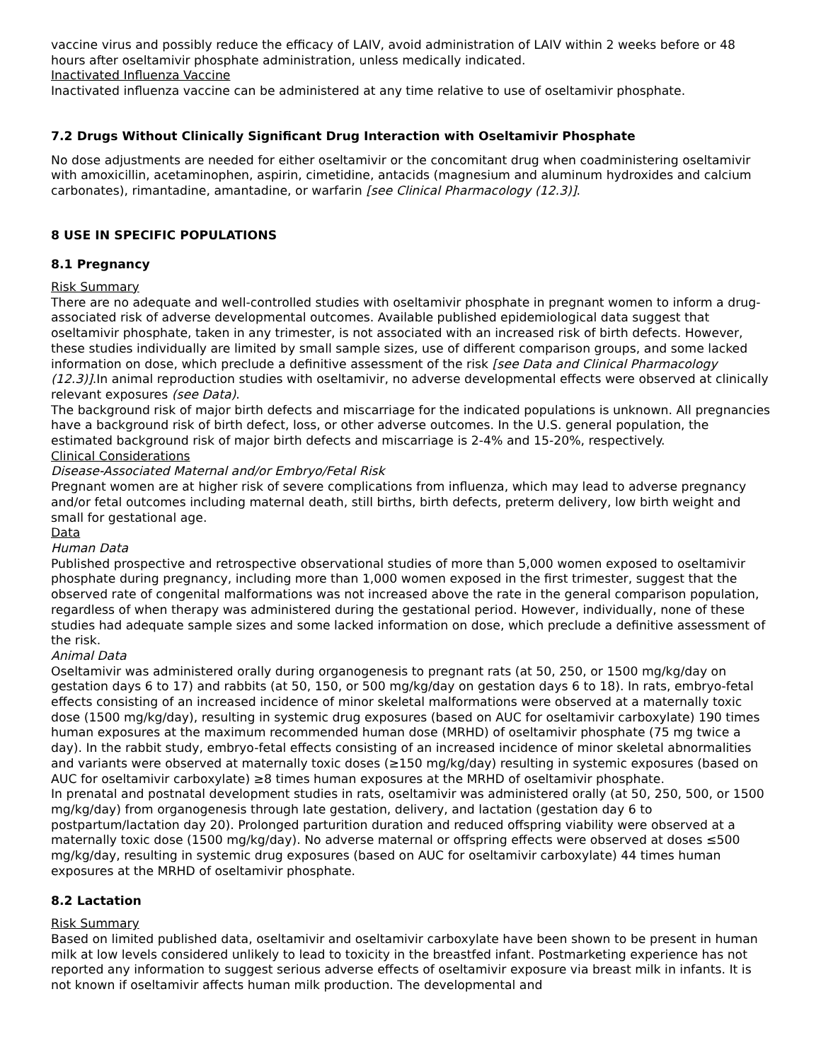vaccine virus and possibly reduce the efficacy of LAIV, avoid administration of LAIV within 2 weeks before or 48 hours after oseltamivir phosphate administration, unless medically indicated.
Inactivated Influenza Vaccine
Inactivated influenza vaccine can be administered at any time relative to use of oseltamivir phosphate.
7.2 Drugs Without Clinically Significant Drug Interaction with Oseltamivir Phosphate
No dose adjustments are needed for either oseltamivir or the concomitant drug when coadministering oseltamivir with amoxicillin, acetaminophen, aspirin, cimetidine, antacids (magnesium and aluminum hydroxides and calcium carbonates), rimantadine, amantadine, or warfarin [see Clinical Pharmacology (12.3)].
8 USE IN SPECIFIC POPULATIONS
8.1 Pregnancy
Risk Summary
There are no adequate and well-controlled studies with oseltamivir phosphate in pregnant women to inform a drug-associated risk of adverse developmental outcomes. Available published epidemiological data suggest that oseltamivir phosphate, taken in any trimester, is not associated with an increased risk of birth defects. However, these studies individually are limited by small sample sizes, use of different comparison groups, and some lacked information on dose, which preclude a definitive assessment of the risk [see Data and Clinical Pharmacology (12.3)].In animal reproduction studies with oseltamivir, no adverse developmental effects were observed at clinically relevant exposures (see Data).
The background risk of major birth defects and miscarriage for the indicated populations is unknown. All pregnancies have a background risk of birth defect, loss, or other adverse outcomes. In the U.S. general population, the estimated background risk of major birth defects and miscarriage is 2-4% and 15-20%, respectively.
Clinical Considerations
Disease-Associated Maternal and/or Embryo/Fetal Risk
Pregnant women are at higher risk of severe complications from influenza, which may lead to adverse pregnancy and/or fetal outcomes including maternal death, still births, birth defects, preterm delivery, low birth weight and small for gestational age.
Data
Human Data
Published prospective and retrospective observational studies of more than 5,000 women exposed to oseltamivir phosphate during pregnancy, including more than 1,000 women exposed in the first trimester, suggest that the observed rate of congenital malformations was not increased above the rate in the general comparison population, regardless of when therapy was administered during the gestational period. However, individually, none of these studies had adequate sample sizes and some lacked information on dose, which preclude a definitive assessment of the risk.
Animal Data
Oseltamivir was administered orally during organogenesis to pregnant rats (at 50, 250, or 1500 mg/kg/day on gestation days 6 to 17) and rabbits (at 50, 150, or 500 mg/kg/day on gestation days 6 to 18). In rats, embryo-fetal effects consisting of an increased incidence of minor skeletal malformations were observed at a maternally toxic dose (1500 mg/kg/day), resulting in systemic drug exposures (based on AUC for oseltamivir carboxylate) 190 times human exposures at the maximum recommended human dose (MRHD) of oseltamivir phosphate (75 mg twice a day). In the rabbit study, embryo-fetal effects consisting of an increased incidence of minor skeletal abnormalities and variants were observed at maternally toxic doses (≥150 mg/kg/day) resulting in systemic exposures (based on AUC for oseltamivir carboxylate) ≥8 times human exposures at the MRHD of oseltamivir phosphate.
In prenatal and postnatal development studies in rats, oseltamivir was administered orally (at 50, 250, 500, or 1500 mg/kg/day) from organogenesis through late gestation, delivery, and lactation (gestation day 6 to postpartum/lactation day 20). Prolonged parturition duration and reduced offspring viability were observed at a maternally toxic dose (1500 mg/kg/day). No adverse maternal or offspring effects were observed at doses ≤500 mg/kg/day, resulting in systemic drug exposures (based on AUC for oseltamivir carboxylate) 44 times human exposures at the MRHD of oseltamivir phosphate.
8.2 Lactation
Risk Summary
Based on limited published data, oseltamivir and oseltamivir carboxylate have been shown to be present in human milk at low levels considered unlikely to lead to toxicity in the breastfed infant. Postmarketing experience has not reported any information to suggest serious adverse effects of oseltamivir exposure via breast milk in infants. It is not known if oseltamivir affects human milk production. The developmental and